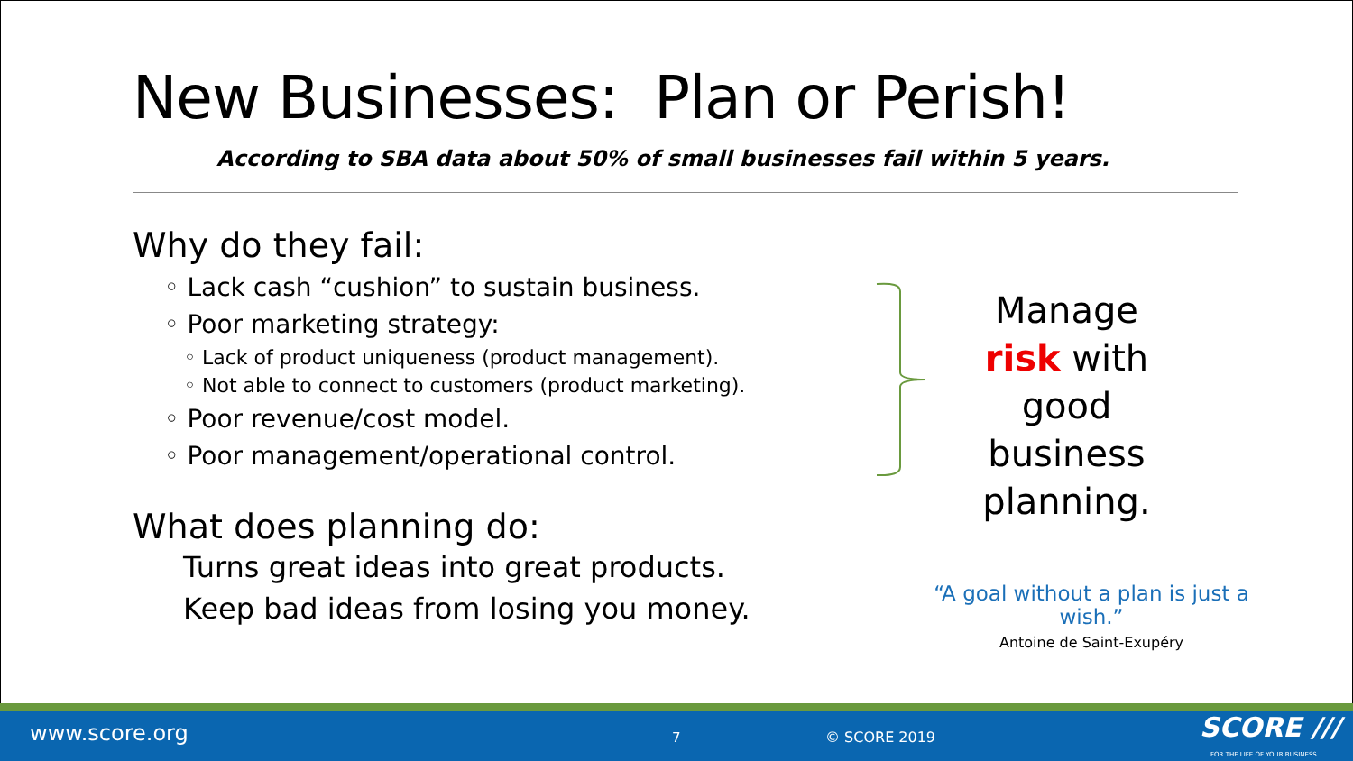New Businesses: Plan or Perish!
According to SBA data about 50% of small businesses fail within 5 years.
Why do they fail:
◦ Lack cash “cushion” to sustain business.
◦ Poor marketing strategy:
◦ Lack of product uniqueness (product management).
◦ Not able to connect to customers (product marketing).
◦ Poor revenue/cost model.
◦ Poor management/operational control.
What does planning do:
Turns great ideas into great products.
Keep bad ideas from losing you money.
Manage risk with good business planning.
“A goal without a plan is just a wish.”
Antoine de Saint-Exupéry
www.score.org 7 © SCORE 2019 SCORE ///
FOR THE LIFE OF YOUR BUSINESS